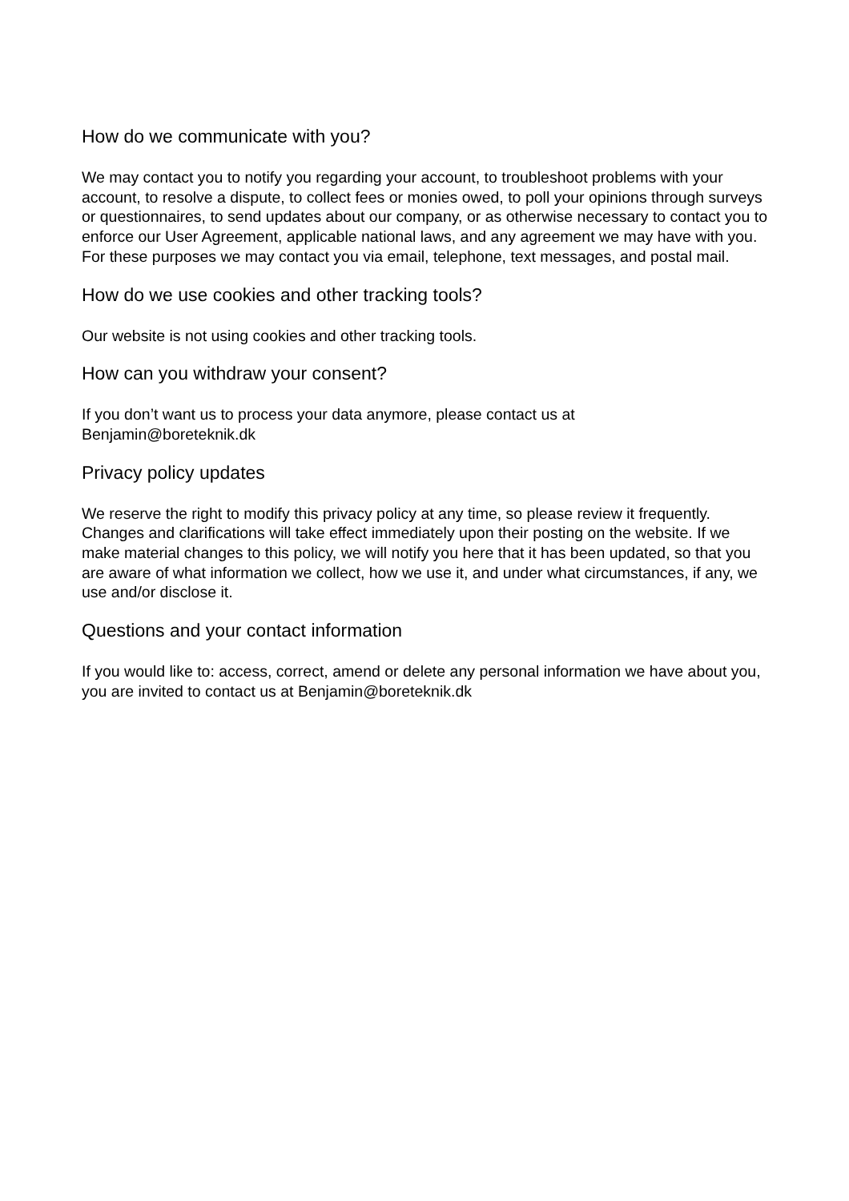How do we communicate with you?
We may contact you to notify you regarding your account, to troubleshoot problems with your account, to resolve a dispute, to collect fees or monies owed, to poll your opinions through surveys or questionnaires, to send updates about our company, or as otherwise necessary to contact you to enforce our User Agreement, applicable national laws, and any agreement we may have with you. For these purposes we may contact you via email, telephone, text messages, and postal mail.
How do we use cookies and other tracking tools?
Our website is not using cookies and other tracking tools.
How can you withdraw your consent?
If you don’t want us to process your data anymore, please contact us at
Benjamin@boreteknik.dk
Privacy policy updates
We reserve the right to modify this privacy policy at any time, so please review it frequently. Changes and clarifications will take effect immediately upon their posting on the website. If we make material changes to this policy, we will notify you here that it has been updated, so that you are aware of what information we collect, how we use it, and under what circumstances, if any, we use and/or disclose it.
Questions and your contact information
If you would like to: access, correct, amend or delete any personal information we have about you, you are invited to contact us at Benjamin@boreteknik.dk